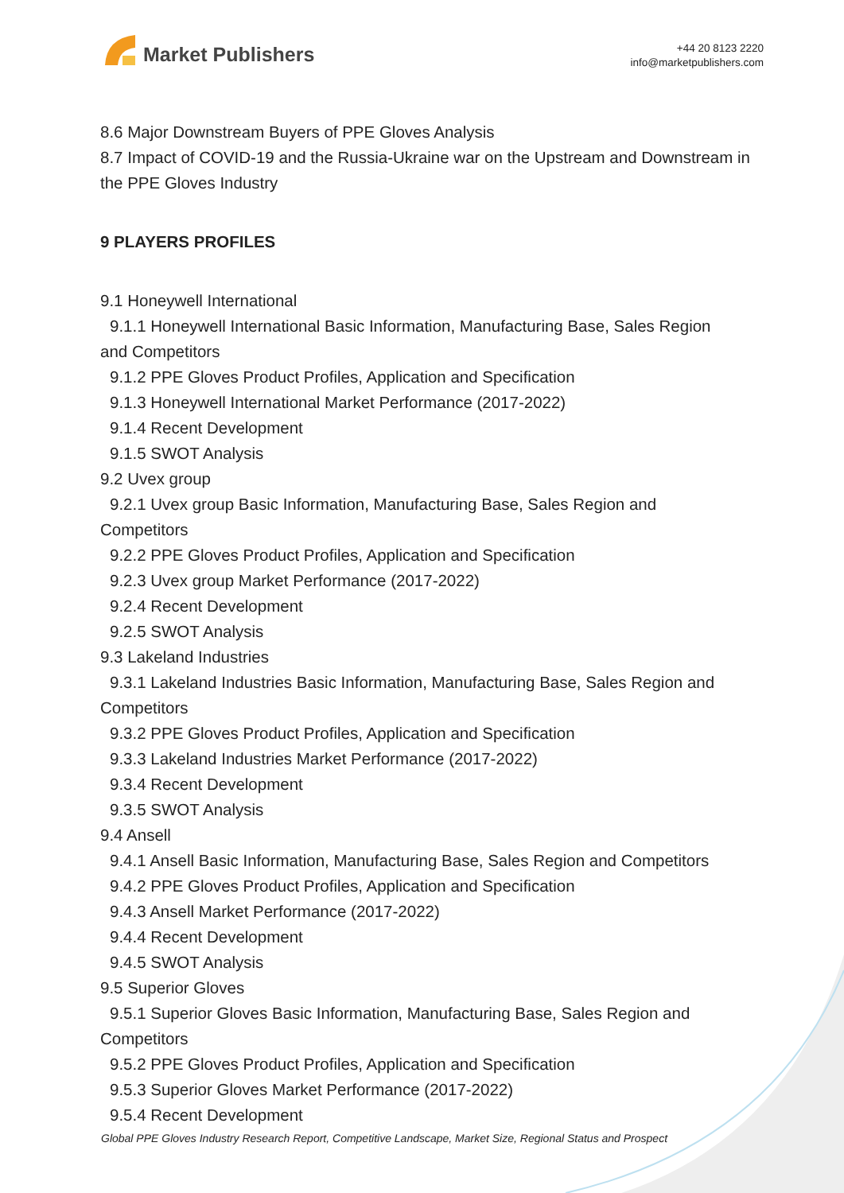Market Publishers
+44 20 8123 2220
info@marketpublishers.com
8.6 Major Downstream Buyers of PPE Gloves Analysis
8.7 Impact of COVID-19 and the Russia-Ukraine war on the Upstream and Downstream in the PPE Gloves Industry
9 PLAYERS PROFILES
9.1 Honeywell International
9.1.1 Honeywell International Basic Information, Manufacturing Base, Sales Region
and Competitors
9.1.2 PPE Gloves Product Profiles, Application and Specification
9.1.3 Honeywell International Market Performance (2017-2022)
9.1.4 Recent Development
9.1.5 SWOT Analysis
9.2 Uvex group
9.2.1 Uvex group Basic Information, Manufacturing Base, Sales Region and
Competitors
9.2.2 PPE Gloves Product Profiles, Application and Specification
9.2.3 Uvex group Market Performance (2017-2022)
9.2.4 Recent Development
9.2.5 SWOT Analysis
9.3 Lakeland Industries
9.3.1 Lakeland Industries Basic Information, Manufacturing Base, Sales Region and
Competitors
9.3.2 PPE Gloves Product Profiles, Application and Specification
9.3.3 Lakeland Industries Market Performance (2017-2022)
9.3.4 Recent Development
9.3.5 SWOT Analysis
9.4 Ansell
9.4.1 Ansell Basic Information, Manufacturing Base, Sales Region and Competitors
9.4.2 PPE Gloves Product Profiles, Application and Specification
9.4.3 Ansell Market Performance (2017-2022)
9.4.4 Recent Development
9.4.5 SWOT Analysis
9.5 Superior Gloves
9.5.1 Superior Gloves Basic Information, Manufacturing Base, Sales Region and
Competitors
9.5.2 PPE Gloves Product Profiles, Application and Specification
9.5.3 Superior Gloves Market Performance (2017-2022)
9.5.4 Recent Development
Global PPE Gloves Industry Research Report, Competitive Landscape, Market Size, Regional Status and Prospect